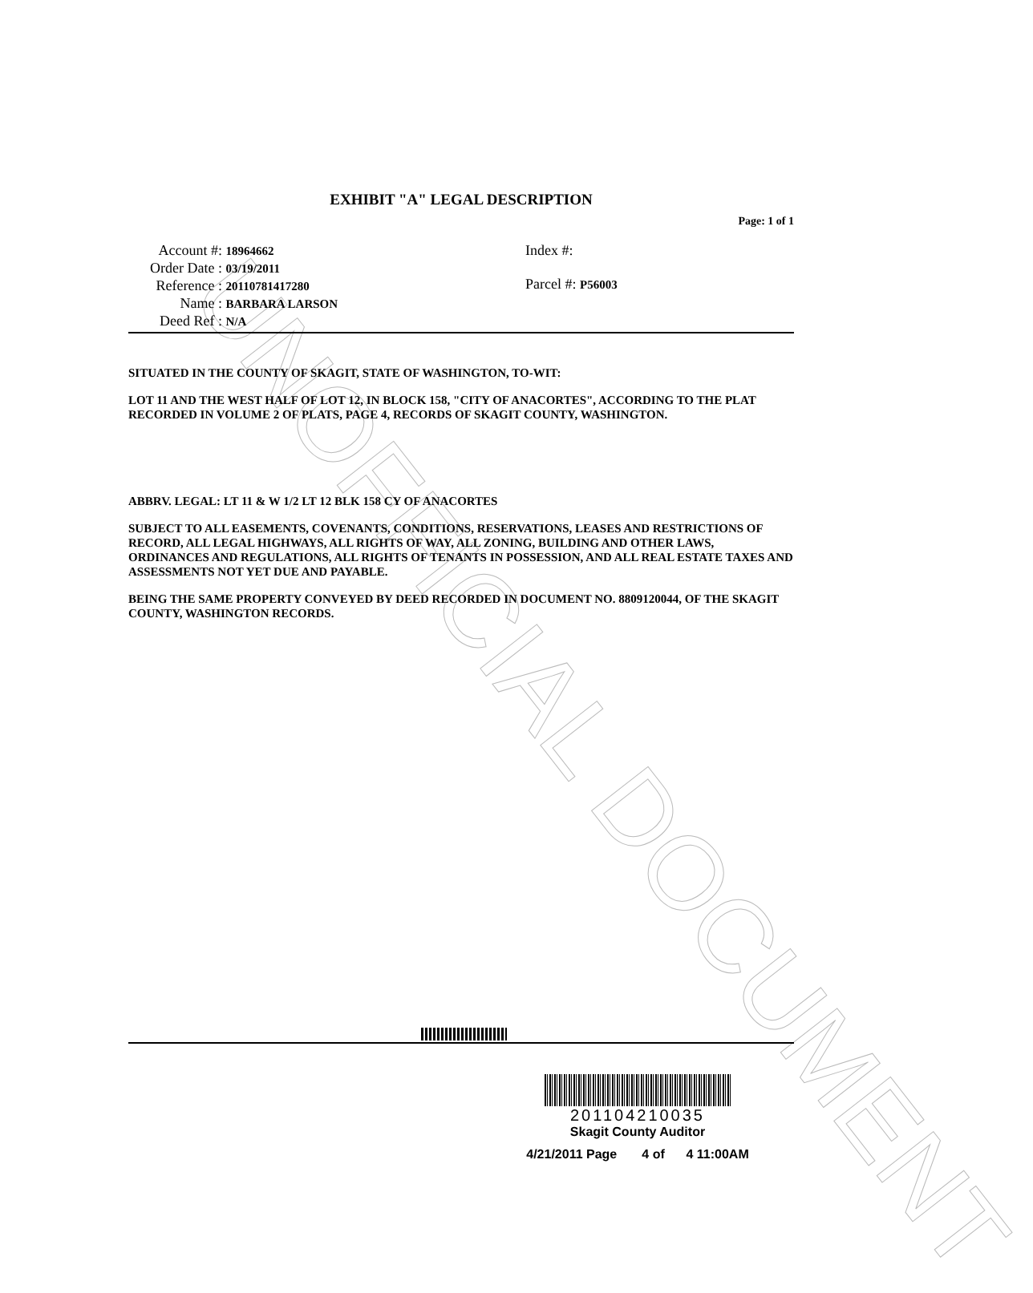UNOFFICIAL DOCUMENT
EXHIBIT "A" LEGAL DESCRIPTION
Page: 1 of 1
Account #: 18964662
Order Date : 03/19/2011
Reference : 20110781417280
Name : BARBARA LARSON
Deed Ref : N/A
Index #:
Parcel #: P56003
SITUATED IN THE COUNTY OF SKAGIT, STATE OF WASHINGTON, TO-WIT:
LOT 11 AND THE WEST HALF OF LOT 12, IN BLOCK 158, "CITY OF ANACORTES", ACCORDING TO THE PLAT RECORDED IN VOLUME 2 OF PLATS, PAGE 4, RECORDS OF SKAGIT COUNTY, WASHINGTON.
ABBRV. LEGAL: LT 11 & W 1/2 LT 12 BLK 158 CY OF ANACORTES
SUBJECT TO ALL EASEMENTS, COVENANTS, CONDITIONS, RESERVATIONS, LEASES AND RESTRICTIONS OF RECORD, ALL LEGAL HIGHWAYS, ALL RIGHTS OF WAY, ALL ZONING, BUILDING AND OTHER LAWS, ORDINANCES AND REGULATIONS, ALL RIGHTS OF TENANTS IN POSSESSION, AND ALL REAL ESTATE TAXES AND ASSESSMENTS NOT YET DUE AND PAYABLE.
BEING THE SAME PROPERTY CONVEYED BY DEED RECORDED IN DOCUMENT NO. 8809120044, OF THE SKAGIT COUNTY, WASHINGTON RECORDS.
201104210035
Skagit County Auditor
4/21/2011 Page 4 of 4 11:00AM